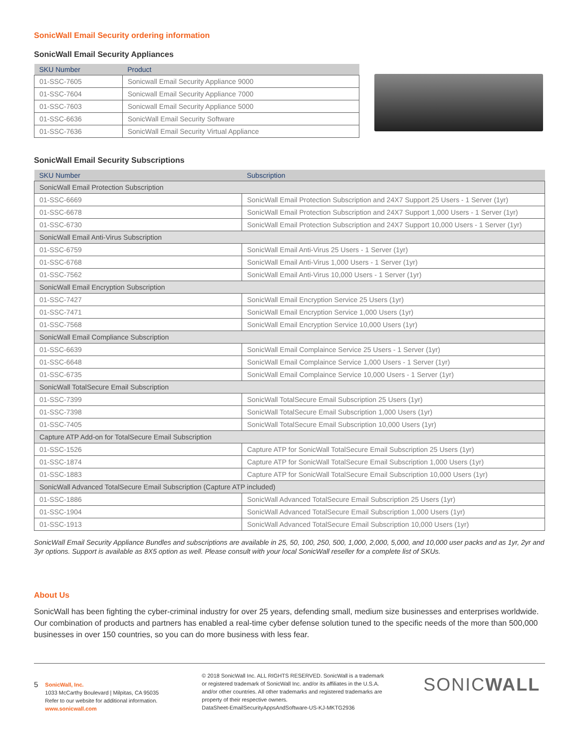SonicWall Email Security ordering information
SonicWall Email Security Appliances
| SKU Number | Product |
| --- | --- |
| 01-SSC-7605 | Sonicwall Email Security Appliance 9000 |
| 01-SSC-7604 | Sonicwall Email Security Appliance 7000 |
| 01-SSC-7603 | Sonicwall Email Security Appliance 5000 |
| 01-SSC-6636 | SonicWall Email Security Software |
| 01-SSC-7636 | SonicWall Email Security Virtual Appliance |
SonicWall Email Security Subscriptions
| SKU Number | Subscription |
| --- | --- |
| SonicWall Email Protection Subscription | |
| 01-SSC-6669 | SonicWall Email Protection Subscription and 24X7 Support 25 Users - 1 Server (1yr) |
| 01-SSC-6678 | SonicWall Email Protection Subscription and 24X7 Support 1,000 Users - 1 Server (1yr) |
| 01-SSC-6730 | SonicWall Email Protection Subscription and 24X7 Support 10,000 Users - 1 Server (1yr) |
| SonicWall Email Anti-Virus Subscription | |
| 01-SSC-6759 | SonicWall Email Anti-Virus 25 Users - 1 Server (1yr) |
| 01-SSC-6768 | SonicWall Email Anti-Virus 1,000 Users - 1 Server (1yr) |
| 01-SSC-7562 | SonicWall Email Anti-Virus 10,000 Users - 1 Server (1yr) |
| SonicWall Email Encryption Subscription | |
| 01-SSC-7427 | SonicWall Email Encryption Service 25 Users (1yr) |
| 01-SSC-7471 | SonicWall Email Encryption Service 1,000 Users (1yr) |
| 01-SSC-7568 | SonicWall Email Encryption Service 10,000 Users (1yr) |
| SonicWall Email Compliance Subscription | |
| 01-SSC-6639 | SonicWall Email Complaince Service 25 Users - 1 Server (1yr) |
| 01-SSC-6648 | SonicWall Email Complaince Service 1,000 Users - 1 Server (1yr) |
| 01-SSC-6735 | SonicWall Email Complaince Service 10,000 Users - 1 Server (1yr) |
| SonicWall TotalSecure Email Subscription | |
| 01-SSC-7399 | SonicWall TotalSecure Email Subscription 25 Users (1yr) |
| 01-SSC-7398 | SonicWall TotalSecure Email Subscription 1,000 Users (1yr) |
| 01-SSC-7405 | SonicWall TotalSecure Email Subscription 10,000 Users (1yr) |
| Capture ATP Add-on for TotalSecure Email Subscription | |
| 01-SSC-1526 | Capture ATP for SonicWall TotalSecure Email Subscription 25 Users (1yr) |
| 01-SSC-1874 | Capture ATP for SonicWall TotalSecure Email Subscription 1,000 Users (1yr) |
| 01-SSC-1883 | Capture ATP for SonicWall TotalSecure Email Subscription 10,000 Users (1yr) |
| SonicWall Advanced TotalSecure Email Subscription (Capture ATP included) | |
| 01-SSC-1886 | SonicWall Advanced TotalSecure Email Subscription 25 Users (1yr) |
| 01-SSC-1904 | SonicWall Advanced TotalSecure Email Subscription 1,000 Users (1yr) |
| 01-SSC-1913 | SonicWall Advanced TotalSecure Email Subscription 10,000 Users (1yr) |
SonicWall Email Security Appliance Bundles and subscriptions are available in 25, 50, 100, 250, 500, 1,000, 2,000, 5,000, and 10,000 user packs and as 1yr, 2yr and 3yr options. Support is available as 8X5 option as well. Please consult with your local SonicWall reseller for a complete list of SKUs.
About Us
SonicWall has been fighting the cyber-criminal industry for over 25 years, defending small, medium size businesses and enterprises worldwide. Our combination of products and partners has enabled a real-time cyber defense solution tuned to the specific needs of the more than 500,000 businesses in over 150 countries, so you can do more business with less fear.
5
SonicWall, Inc.
1033 McCarthy Boulevard | Milpitas, CA 95035
Refer to our website for additional information.
www.sonicwall.com
© 2018 SonicWall Inc. ALL RIGHTS RESERVED. SonicWall is a trademark or registered trademark of SonicWall Inc. and/or its affiliates in the U.S.A. and/or other countries. All other trademarks and registered trademarks are property of their respective owners.
DataSheet-EmailSecurityAppsAndSoftware-US-KJ-MKTG2936
SONICWALL